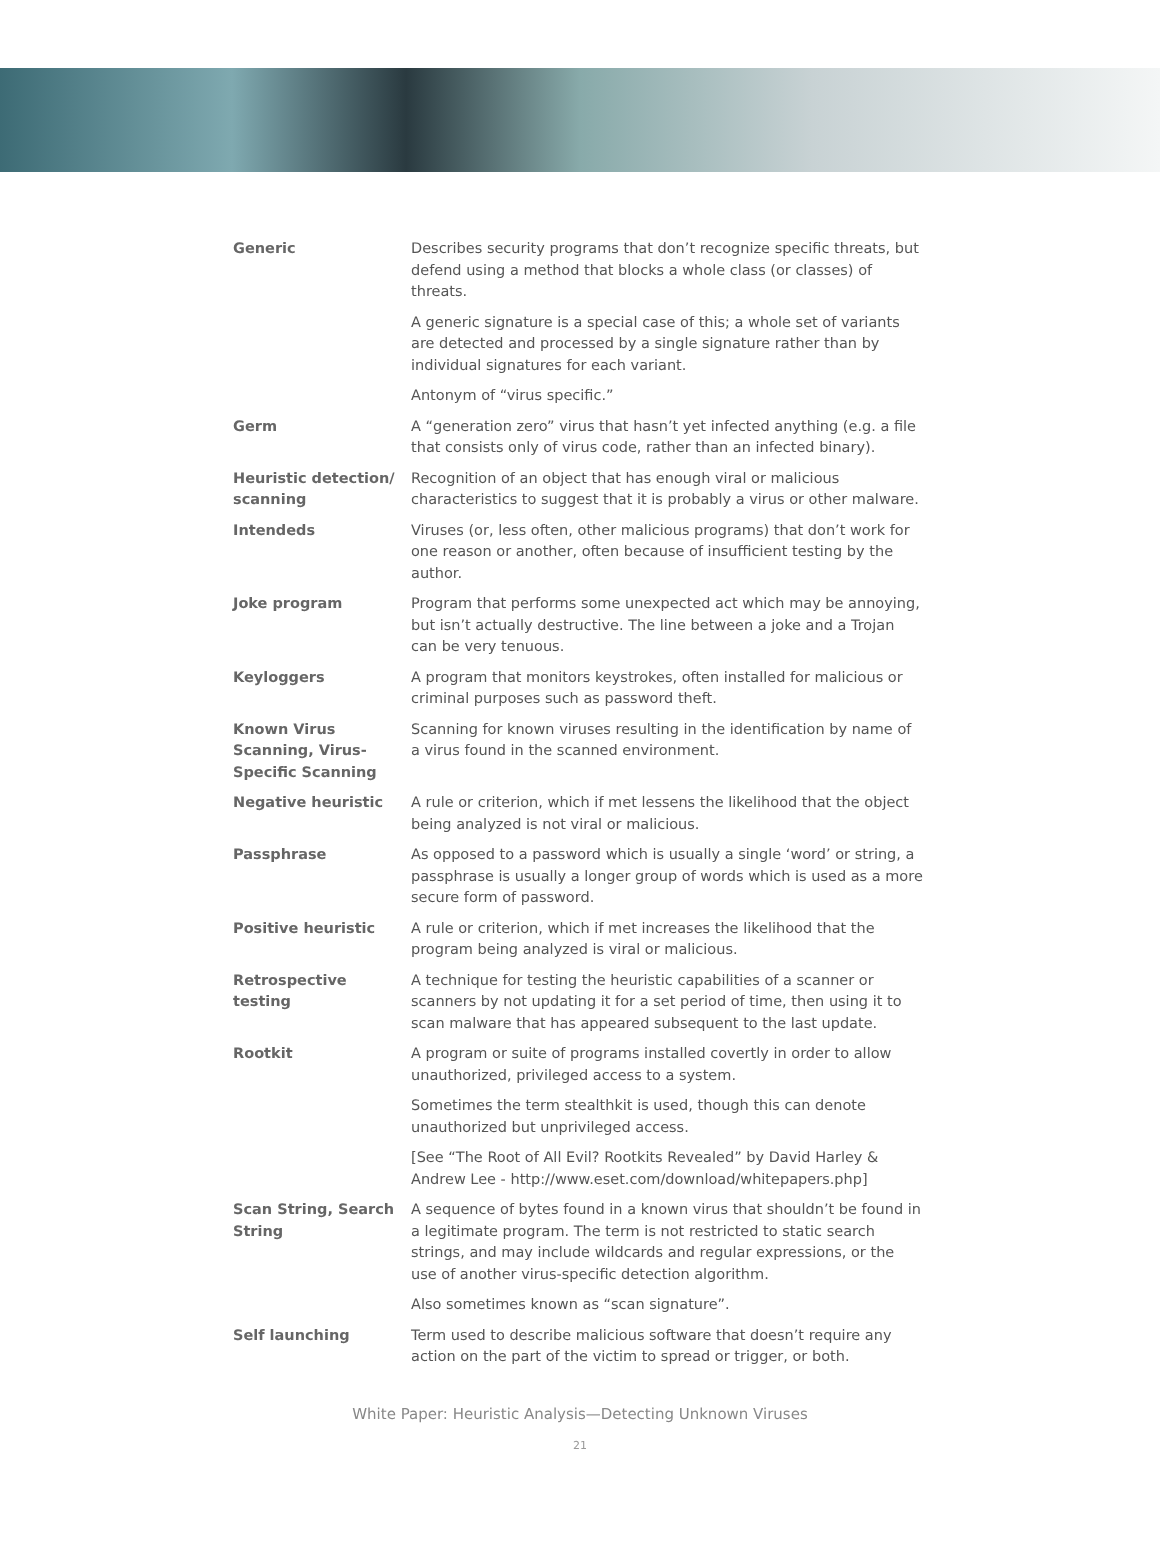| Generic | Describes security programs that don’t recognize specific threats, but defend using a method that blocks a whole class (or classes) of threats. |
| | A generic signature is a special case of this; a whole set of variants are detected and processed by a single signature rather than by individual signatures for each variant. |
| | Antonym of “virus specific.” |
| Germ | A “generation zero” virus that hasn’t yet infected anything (e.g. a file that consists only of virus code, rather than an infected binary). |
| Heuristic detection/ scanning | Recognition of an object that has enough viral or malicious characteristics to suggest that it is probably a virus or other malware. |
| Intendeds | Viruses (or, less often, other malicious programs) that don’t work for one reason or another, often because of insufficient testing by the author. |
| Joke program | Program that performs some unexpected act which may be annoying, but isn’t actually destructive. The line between a joke and a Trojan can be very tenuous. |
| Keyloggers | A program that monitors keystrokes, often installed for malicious or criminal purposes such as password theft. |
| Known Virus Scanning, Virus-Specific Scanning | Scanning for known viruses resulting in the identification by name of a virus found in the scanned environment. |
| Negative heuristic | A rule or criterion, which if met lessens the likelihood that the object being analyzed is not viral or malicious. |
| Passphrase | As opposed to a password which is usually a single ‘word’ or string, a passphrase is usually a longer group of words which is used as a more secure form of password. |
| Positive heuristic | A rule or criterion, which if met increases the likelihood that the program being analyzed is viral or malicious. |
| Retrospective testing | A technique for testing the heuristic capabilities of a scanner or scanners by not updating it for a set period of time, then using it to scan malware that has appeared subsequent to the last update. |
| Rootkit | A program or suite of programs installed covertly in order to allow unauthorized, privileged access to a system. |
| | Sometimes the term stealthkit is used, though this can denote unauthorized but unprivileged access. |
| | [See “The Root of All Evil? Rootkits Revealed” by David Harley & Andrew Lee - http://www.eset.com/download/whitepapers.php] |
| Scan String, Search String | A sequence of bytes found in a known virus that shouldn’t be found in a legitimate program. The term is not restricted to static search strings, and may include wildcards and regular expressions, or the use of another virus-specific detection algorithm. |
| | Also sometimes known as “scan signature”. |
| Self launching | Term used to describe malicious software that doesn’t require any action on the part of the victim to spread or trigger, or both. |
White Paper: Heuristic Analysis—Detecting Unknown Viruses
21